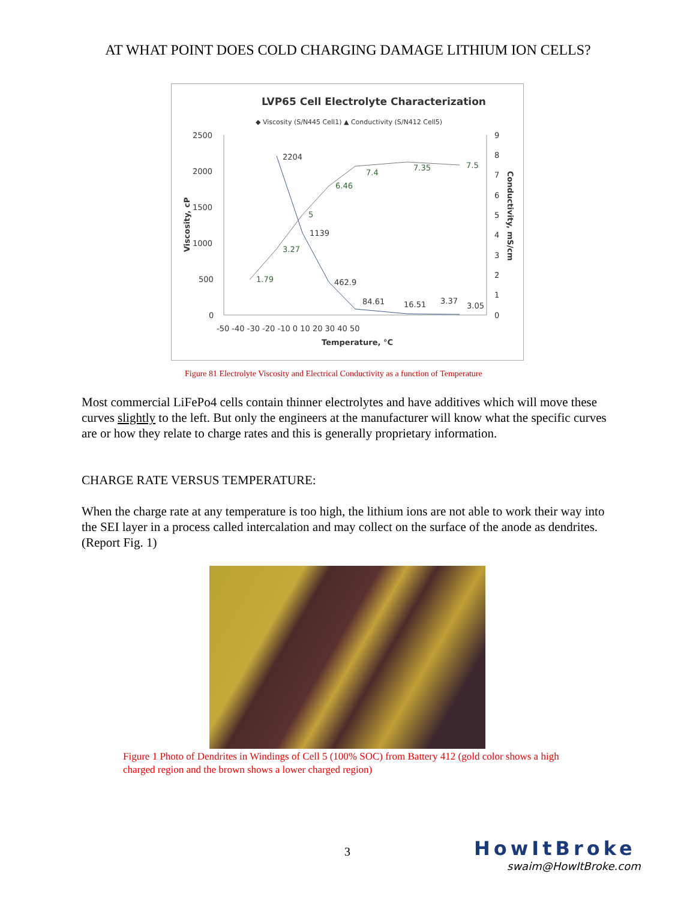AT WHAT POINT DOES COLD CHARGING DAMAGE LITHIUM ION CELLS?
LVP65 Cell Electrolyte Characterization
◆ Viscosity (S/N445 Cell1) ▲ Conductivity (S/N412 Cell5)
2500
2000
1500
1000
500
0
9
8
7
6
5
4
3
2
1
0
-50 -40 -30 -20 -10 0 10 20 30 40 50
Temperature, °C
Viscosity, cP
Conductivity, mS/cm
2204
1139
462.9
84.61
16.51
3.37
3.05
1.79
3.27
5
6.46
7.4
7.35
7.5
Figure 81 Electrolyte Viscosity and Electrical Conductivity as a function of Temperature
Most commercial LiFePo4 cells contain thinner electrolytes and have additives which will move these curves slightly to the left. But only the engineers at the manufacturer will know what the specific curves are or how they relate to charge rates and this is generally proprietary information.
CHARGE RATE VERSUS TEMPERATURE:
When the charge rate at any temperature is too high, the lithium ions are not able to work their way into the SEI layer in a process called intercalation and may collect on the surface of the anode as dendrites. (Report Fig. 1)
Figure 1 Photo of Dendrites in Windings of Cell 5 (100% SOC) from Battery 412 (gold color shows a high charged region and the brown shows a lower charged region)
3
HowItBroke
swaim@HowItBroke.com